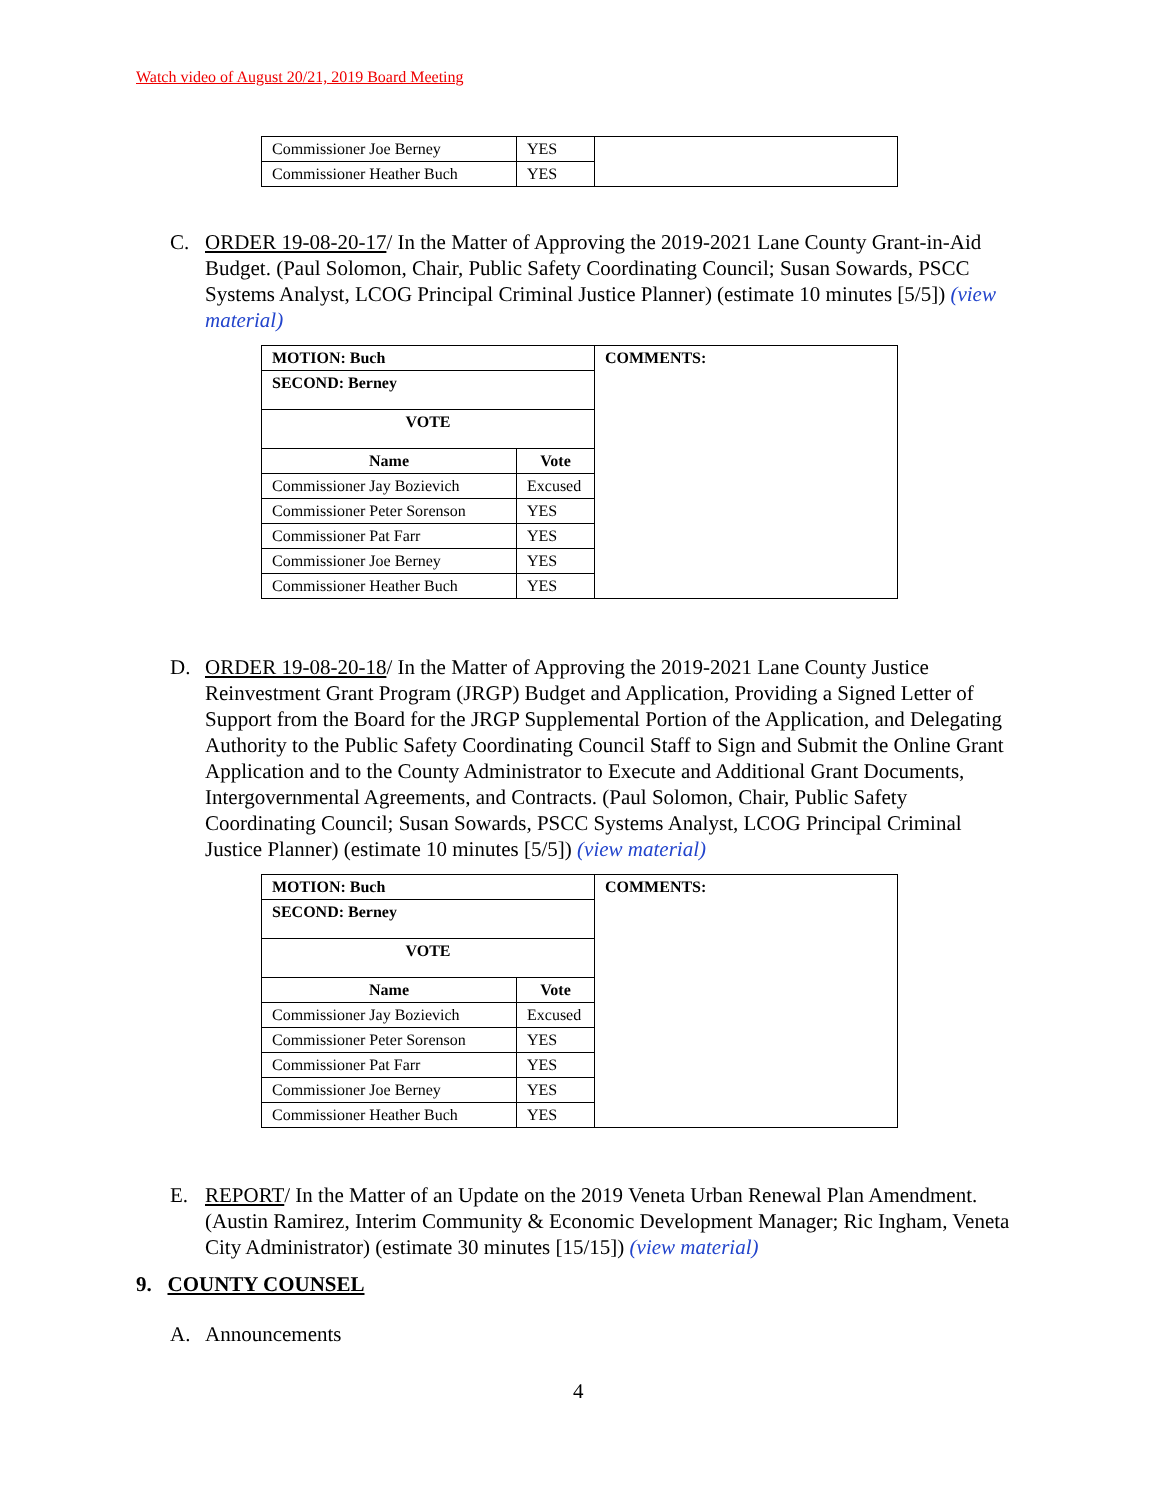Watch video of August 20/21, 2019 Board Meeting
| Commissioner Joe Berney | YES | |
| Commissioner Heather Buch | YES | |
C. ORDER 19-08-20-17/ In the Matter of Approving the 2019-2021 Lane County Grant-in-Aid Budget. (Paul Solomon, Chair, Public Safety Coordinating Council; Susan Sowards, PSCC Systems Analyst, LCOG Principal Criminal Justice Planner) (estimate 10 minutes [5/5]) (view material)
| MOTION: Buch | | COMMENTS: |
| SECOND: Berney | | |
| VOTE | | |
| Name | Vote | |
| Commissioner Jay Bozievich | Excused | |
| Commissioner Peter Sorenson | YES | |
| Commissioner Pat Farr | YES | |
| Commissioner Joe Berney | YES | |
| Commissioner Heather Buch | YES | |
D. ORDER 19-08-20-18/ In the Matter of Approving the 2019-2021 Lane County Justice Reinvestment Grant Program (JRGP) Budget and Application, Providing a Signed Letter of Support from the Board for the JRGP Supplemental Portion of the Application, and Delegating Authority to the Public Safety Coordinating Council Staff to Sign and Submit the Online Grant Application and to the County Administrator to Execute and Additional Grant Documents, Intergovernmental Agreements, and Contracts. (Paul Solomon, Chair, Public Safety Coordinating Council; Susan Sowards, PSCC Systems Analyst, LCOG Principal Criminal Justice Planner) (estimate 10 minutes [5/5]) (view material)
| MOTION: Buch | | COMMENTS: |
| SECOND: Berney | | |
| VOTE | | |
| Name | Vote | |
| Commissioner Jay Bozievich | Excused | |
| Commissioner Peter Sorenson | YES | |
| Commissioner Pat Farr | YES | |
| Commissioner Joe Berney | YES | |
| Commissioner Heather Buch | YES | |
E. REPORT/ In the Matter of an Update on the 2019 Veneta Urban Renewal Plan Amendment. (Austin Ramirez, Interim Community & Economic Development Manager; Ric Ingham, Veneta City Administrator) (estimate 30 minutes [15/15]) (view material)
9. COUNTY COUNSEL
A. Announcements
4